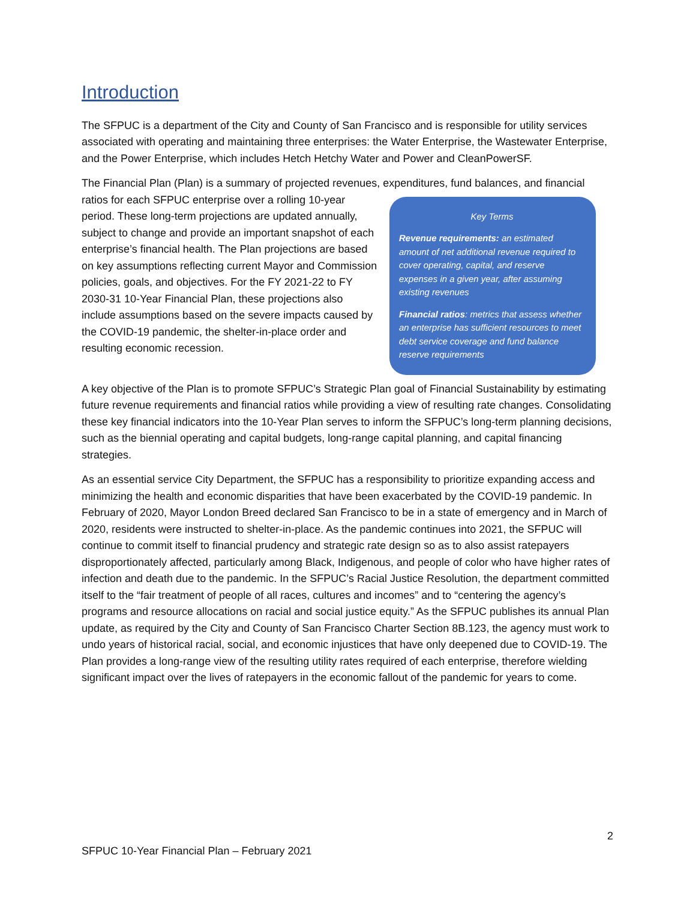Introduction
The SFPUC is a department of the City and County of San Francisco and is responsible for utility services associated with operating and maintaining three enterprises: the Water Enterprise, the Wastewater Enterprise, and the Power Enterprise, which includes Hetch Hetchy Water and Power and CleanPowerSF.
The Financial Plan (Plan) is a summary of projected revenues, expenditures, fund balances, and financial ratios for each SFPUC enterprise over a rolling 10-year Key Terms
Revenue requirements: an estimated amount of net additional revenue required to cover operating, capital, and reserve expenses in a given year, after assuming existing revenues
Financial ratios: metrics that assess whether an enterprise has sufficient resources to meet debt service coverage and fund balance reserve requirements period. These long-term projections are updated annually, subject to change and provide an important snapshot of each enterprise’s financial health. The Plan projections are based on key assumptions reflecting current Mayor and Commission policies, goals, and objectives. For the FY 2021-22 to FY 2030-31 10-Year Financial Plan, these projections also include assumptions based on the severe impacts caused by the COVID-19 pandemic, the shelter-in-place order and resulting economic recession.
A key objective of the Plan is to promote SFPUC’s Strategic Plan goal of Financial Sustainability by estimating future revenue requirements and financial ratios while providing a view of resulting rate changes. Consolidating these key financial indicators into the 10-Year Plan serves to inform the SFPUC’s long-term planning decisions, such as the biennial operating and capital budgets, long-range capital planning, and capital financing strategies.
As an essential service City Department, the SFPUC has a responsibility to prioritize expanding access and minimizing the health and economic disparities that have been exacerbated by the COVID-19 pandemic. In February of 2020, Mayor London Breed declared San Francisco to be in a state of emergency and in March of 2020, residents were instructed to shelter-in-place. As the pandemic continues into 2021, the SFPUC will continue to commit itself to financial prudency and strategic rate design so as to also assist ratepayers disproportionately affected, particularly among Black, Indigenous, and people of color who have higher rates of infection and death due to the pandemic. In the SFPUC’s Racial Justice Resolution, the department committed itself to the “fair treatment of people of all races, cultures and incomes” and to “centering the agency’s programs and resource allocations on racial and social justice equity.” As the SFPUC publishes its annual Plan update, as required by the City and County of San Francisco Charter Section 8B.123, the agency must work to undo years of historical racial, social, and economic injustices that have only deepened due to COVID-19. The Plan provides a long-range view of the resulting utility rates required of each enterprise, therefore wielding significant impact over the lives of ratepayers in the economic fallout of the pandemic for years to come.
2
SFPUC 10-Year Financial Plan – February 2021